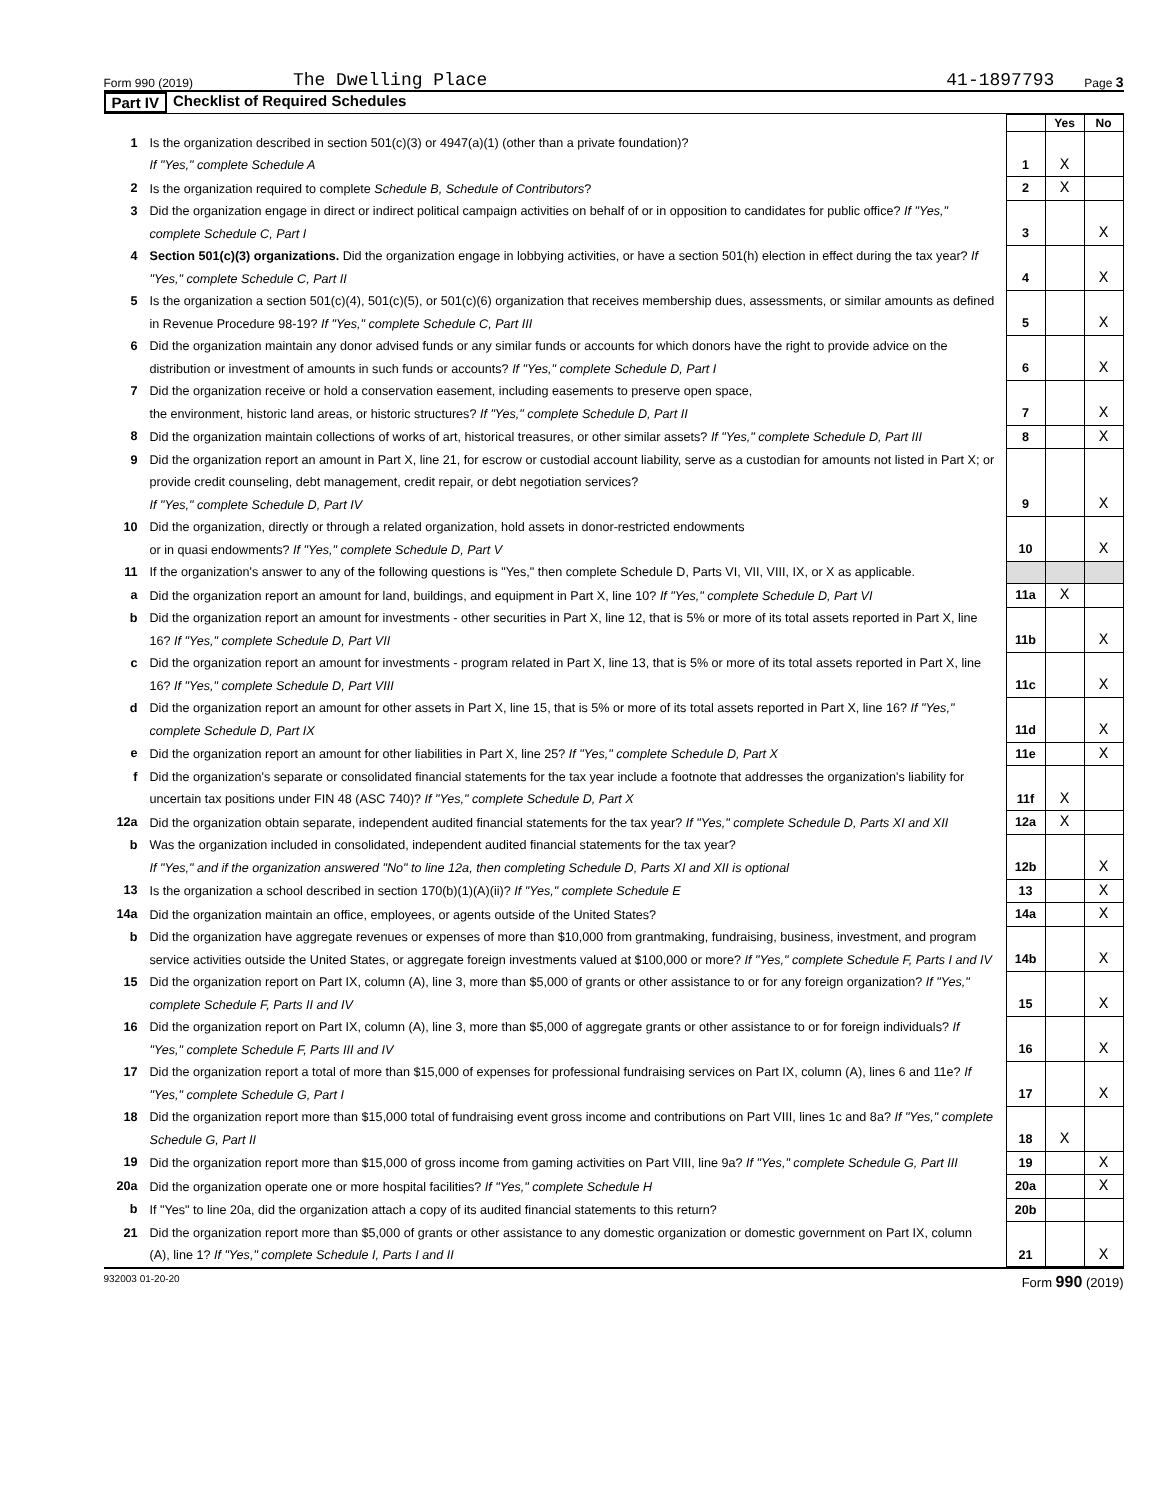Form 990 (2019) The Dwelling Place 41-1897793 Page 3
Part IV Checklist of Required Schedules
| | | | Yes | No |
| 1 | Is the organization described in section 501(c)(3) or 4947(a)(1) (other than a private foundation)? If "Yes," complete Schedule A | 1 | X | |
| 2 | Is the organization required to complete Schedule B, Schedule of Contributors ? | 2 | X | |
| 3 | Did the organization engage in direct or indirect political campaign activities on behalf of or in opposition to candidates for public office? If "Yes," complete Schedule C, Part I | 3 | | X |
| 4 | Section 501(c)(3) organizations. Did the organization engage in lobbying activities, or have a section 501(h) election in effect during the tax year? If "Yes," complete Schedule C, Part II | 4 | | X |
| 5 | Is the organization a section 501(c)(4), 501(c)(5), or 501(c)(6) organization that receives membership dues, assessments, or similar amounts as defined in Revenue Procedure 98-19? If "Yes," complete Schedule C, Part III | 5 | | X |
| 6 | Did the organization maintain any donor advised funds or any similar funds or accounts for which donors have the right to provide advice on the distribution or investment of amounts in such funds or accounts? If "Yes," complete Schedule D, Part I | 6 | | X |
| 7 | Did the organization receive or hold a conservation easement, including easements to preserve open space, the environment, historic land areas, or historic structures? If "Yes," complete Schedule D, Part II | 7 | | X |
| 8 | Did the organization maintain collections of works of art, historical treasures, or other similar assets? If "Yes," complete Schedule D, Part III | 8 | | X |
| 9 | Did the organization report an amount in Part X, line 21, for escrow or custodial account liability, serve as a custodian for amounts not listed in Part X; or provide credit counseling, debt management, credit repair, or debt negotiation services? If "Yes," complete Schedule D, Part IV | 9 | | X |
| 10 | Did the organization, directly or through a related organization, hold assets in donor-restricted endowments or in quasi endowments? If "Yes," complete Schedule D, Part V | 10 | | X |
| 11 | If the organization's answer to any of the following questions is "Yes," then complete Schedule D, Parts VI, VII, VIII, IX, or X as applicable. | | | |
| a | Did the organization report an amount for land, buildings, and equipment in Part X, line 10? If "Yes," complete Schedule D, Part VI | 11a | X | |
| b | Did the organization report an amount for investments - other securities in Part X, line 12, that is 5% or more of its total assets reported in Part X, line 16? If "Yes," complete Schedule D, Part VII | 11b | | X |
| c | Did the organization report an amount for investments - program related in Part X, line 13, that is 5% or more of its total assets reported in Part X, line 16? If "Yes," complete Schedule D, Part VIII | 11c | | X |
| d | Did the organization report an amount for other assets in Part X, line 15, that is 5% or more of its total assets reported in Part X, line 16? If "Yes," complete Schedule D, Part IX | 11d | | X |
| e | Did the organization report an amount for other liabilities in Part X, line 25? If "Yes," complete Schedule D, Part X | 11e | | X |
| f | Did the organization's separate or consolidated financial statements for the tax year include a footnote that addresses the organization's liability for uncertain tax positions under FIN 48 (ASC 740)? If "Yes," complete Schedule D, Part X | 11f | X | |
| 12a | Did the organization obtain separate, independent audited financial statements for the tax year? If "Yes," complete Schedule D, Parts XI and XII | 12a | X | |
| b | Was the organization included in consolidated, independent audited financial statements for the tax year? If "Yes," and if the organization answered "No" to line 12a, then completing Schedule D, Parts XI and XII is optional | 12b | | X |
| 13 | Is the organization a school described in section 170(b)(1)(A)(ii)? If "Yes," complete Schedule E | 13 | | X |
| 14a | Did the organization maintain an office, employees, or agents outside of the United States? | 14a | | X |
| b | Did the organization have aggregate revenues or expenses of more than $10,000 from grantmaking, fundraising, business, investment, and program service activities outside the United States, or aggregate foreign investments valued at $100,000 or more? If "Yes," complete Schedule F, Parts I and IV | 14b | | X |
| 15 | Did the organization report on Part IX, column (A), line 3, more than $5,000 of grants or other assistance to or for any foreign organization? If "Yes," complete Schedule F, Parts II and IV | 15 | | X |
| 16 | Did the organization report on Part IX, column (A), line 3, more than $5,000 of aggregate grants or other assistance to or for foreign individuals? If "Yes," complete Schedule F, Parts III and IV | 16 | | X |
| 17 | Did the organization report a total of more than $15,000 of expenses for professional fundraising services on Part IX, column (A), lines 6 and 11e? If "Yes," complete Schedule G, Part I | 17 | | X |
| 18 | Did the organization report more than $15,000 total of fundraising event gross income and contributions on Part VIII, lines 1c and 8a? If "Yes," complete Schedule G, Part II | 18 | X | |
| 19 | Did the organization report more than $15,000 of gross income from gaming activities on Part VIII, line 9a? If "Yes," complete Schedule G, Part III | 19 | | X |
| 20a | Did the organization operate one or more hospital facilities? If "Yes," complete Schedule H | 20a | | X |
| b | If "Yes" to line 20a, did the organization attach a copy of its audited financial statements to this return? | 20b | | |
| 21 | Did the organization report more than $5,000 of grants or other assistance to any domestic organization or domestic government on Part IX, column (A), line 1? If "Yes," complete Schedule I, Parts I and II | 21 | | X |
932003 01-20-20 Form 990 (2019)